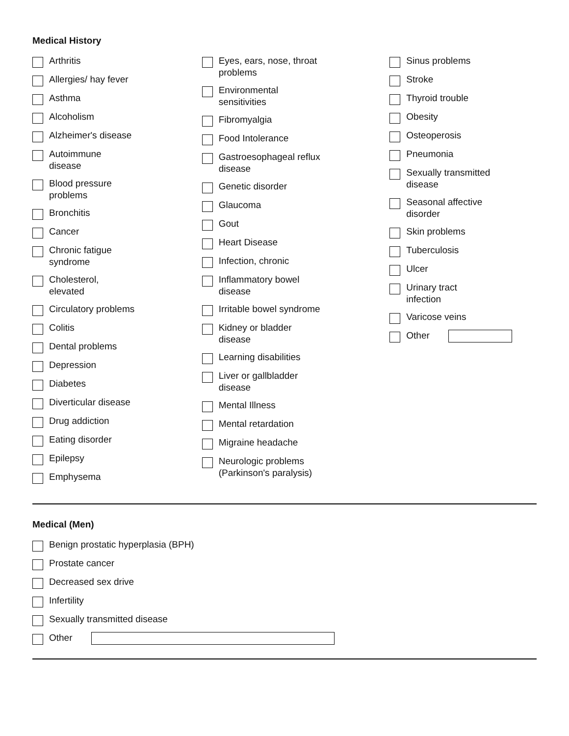Medical History
Arthritis
Allergies/ hay fever
Asthma
Alcoholism
Alzheimer's disease
Autoimmune disease
Blood pressure problems
Bronchitis
Cancer
Chronic fatigue syndrome
Cholesterol, elevated
Circulatory problems
Colitis
Dental problems
Depression
Diabetes
Diverticular disease
Drug addiction
Eating disorder
Epilepsy
Emphysema
Eyes, ears, nose, throat problems
Environmental sensitivities
Fibromyalgia
Food Intolerance
Gastroesophageal reflux disease
Genetic disorder
Glaucoma
Gout
Heart Disease
Infection, chronic
Inflammatory bowel disease
Irritable bowel syndrome
Kidney or bladder disease
Learning disabilities
Liver or gallbladder disease
Mental Illness
Mental retardation
Migraine headache
Neurologic problems (Parkinson's paralysis)
Sinus problems
Stroke
Thyroid trouble
Obesity
Osteoperosis
Pneumonia
Sexually transmitted disease
Seasonal affective disorder
Skin problems
Tuberculosis
Ulcer
Urinary tract infection
Varicose veins
Other
Medical (Men)
Benign prostatic hyperplasia (BPH)
Prostate cancer
Decreased sex drive
Infertility
Sexually transmitted disease
Other